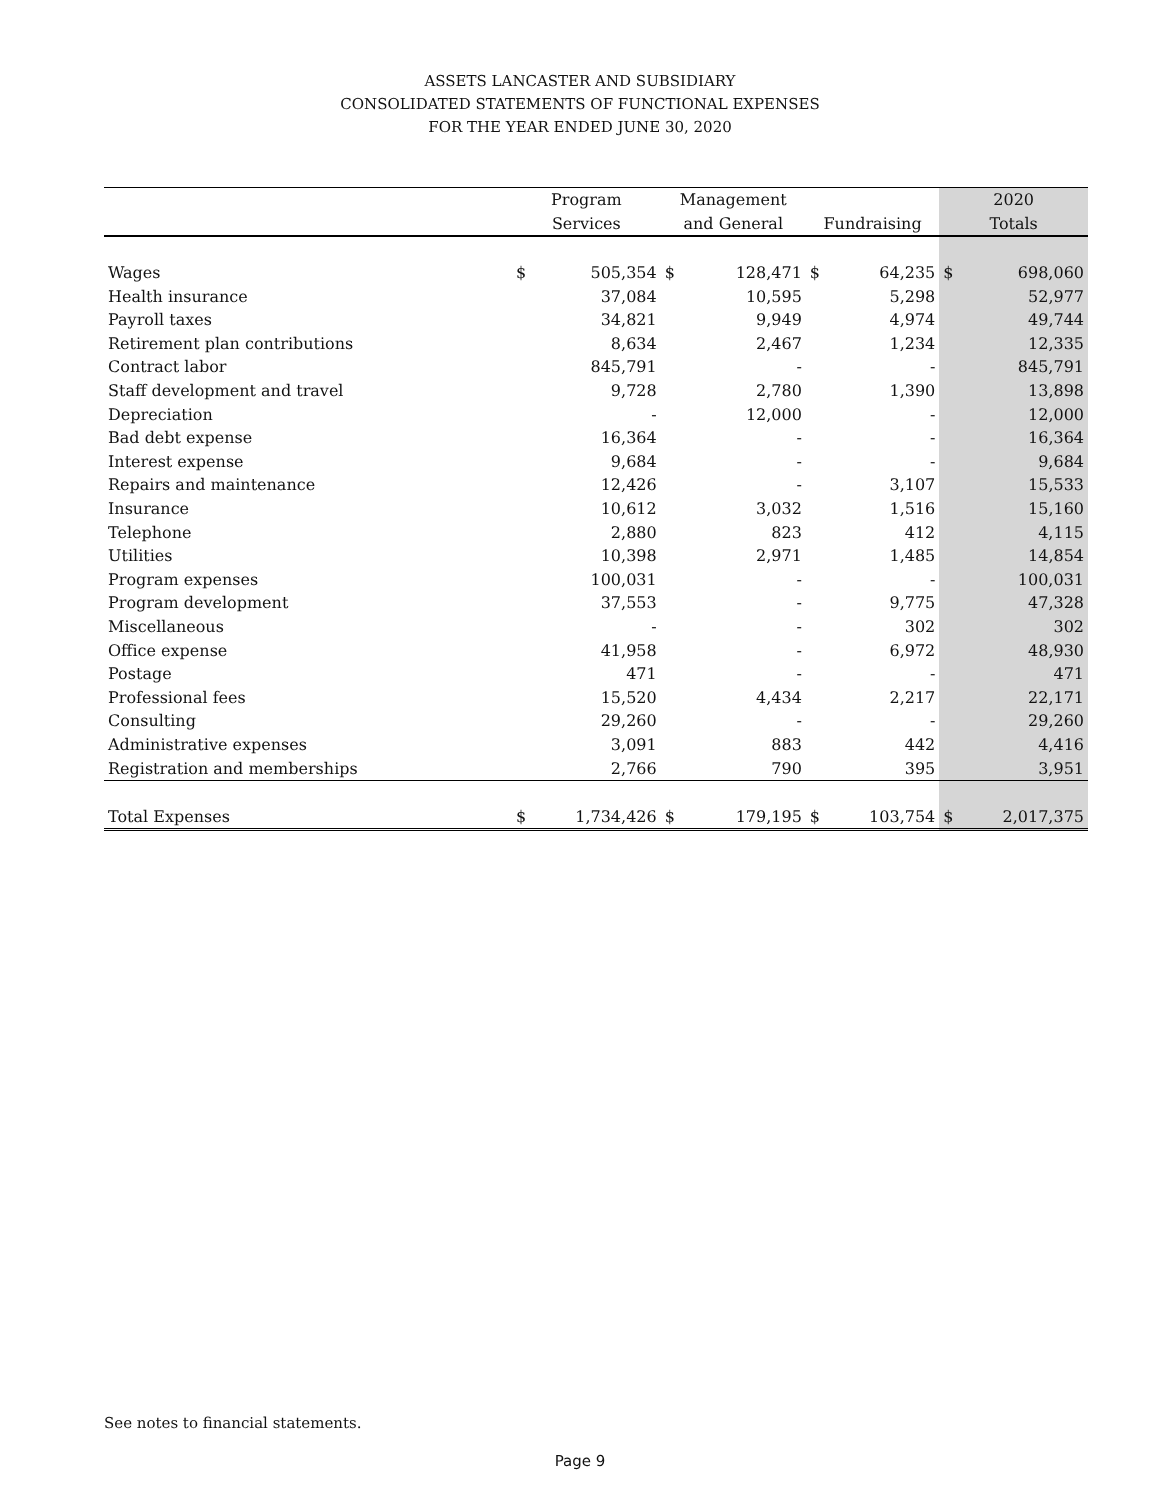ASSETS LANCASTER AND SUBSIDIARY
CONSOLIDATED STATEMENTS OF FUNCTIONAL EXPENSES
FOR THE YEAR ENDED JUNE 30, 2020
| | Program | | Management | | | | 2020 | |
| | Services | | and General | | Fundraising | | Totals | |
| Wages | $ | 505,354 | $ | 128,471 | $ | 64,235 | $ | 698,060 |
| Health insurance | | 37,084 | | 10,595 | | 5,298 | | 52,977 |
| Payroll taxes | | 34,821 | | 9,949 | | 4,974 | | 49,744 |
| Retirement plan contributions | | 8,634 | | 2,467 | | 1,234 | | 12,335 |
| Contract labor | | 845,791 | | - | | - | | 845,791 |
| Staff development and travel | | 9,728 | | 2,780 | | 1,390 | | 13,898 |
| Depreciation | | - | | 12,000 | | - | | 12,000 |
| Bad debt expense | | 16,364 | | - | | - | | 16,364 |
| Interest expense | | 9,684 | | - | | - | | 9,684 |
| Repairs and maintenance | | 12,426 | | - | | 3,107 | | 15,533 |
| Insurance | | 10,612 | | 3,032 | | 1,516 | | 15,160 |
| Telephone | | 2,880 | | 823 | | 412 | | 4,115 |
| Utilities | | 10,398 | | 2,971 | | 1,485 | | 14,854 |
| Program expenses | | 100,031 | | - | | - | | 100,031 |
| Program development | | 37,553 | | - | | 9,775 | | 47,328 |
| Miscellaneous | | - | | - | | 302 | | 302 |
| Office expense | | 41,958 | | - | | 6,972 | | 48,930 |
| Postage | | 471 | | - | | - | | 471 |
| Professional fees | | 15,520 | | 4,434 | | 2,217 | | 22,171 |
| Consulting | | 29,260 | | - | | - | | 29,260 |
| Administrative expenses | | 3,091 | | 883 | | 442 | | 4,416 |
| Registration and memberships | | 2,766 | | 790 | | 395 | | 3,951 |
| Total Expenses | $ | 1,734,426 | $ | 179,195 | $ | 103,754 | $ | 2,017,375 |
See notes to financial statements.
Page 9